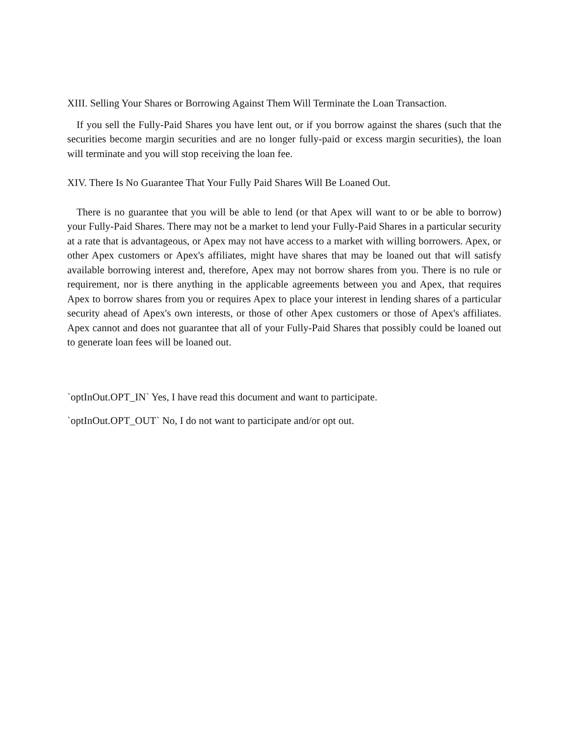XIII. Selling Your Shares or Borrowing Against Them Will Terminate the Loan Transaction.
If you sell the Fully-Paid Shares you have lent out, or if you borrow against the shares (such that the securities become margin securities and are no longer fully-paid or excess margin securities), the loan will terminate and you will stop receiving the loan fee.
XIV. There Is No Guarantee That Your Fully Paid Shares Will Be Loaned Out.
There is no guarantee that you will be able to lend (or that Apex will want to or be able to borrow) your Fully-Paid Shares. There may not be a market to lend your Fully-Paid Shares in a particular security at a rate that is advantageous, or Apex may not have access to a market with willing borrowers. Apex, or other Apex customers or Apex's affiliates, might have shares that may be loaned out that will satisfy available borrowing interest and, therefore, Apex may not borrow shares from you. There is no rule or requirement, nor is there anything in the applicable agreements between you and Apex, that requires Apex to borrow shares from you or requires Apex to place your interest in lending shares of a particular security ahead of Apex's own interests, or those of other Apex customers or those of Apex's affiliates. Apex cannot and does not guarantee that all of your Fully-Paid Shares that possibly could be loaned out to generate loan fees will be loaned out.
`optInOut.OPT_IN` Yes, I have read this document and want to participate.
`optInOut.OPT_OUT` No, I do not want to participate and/or opt out.